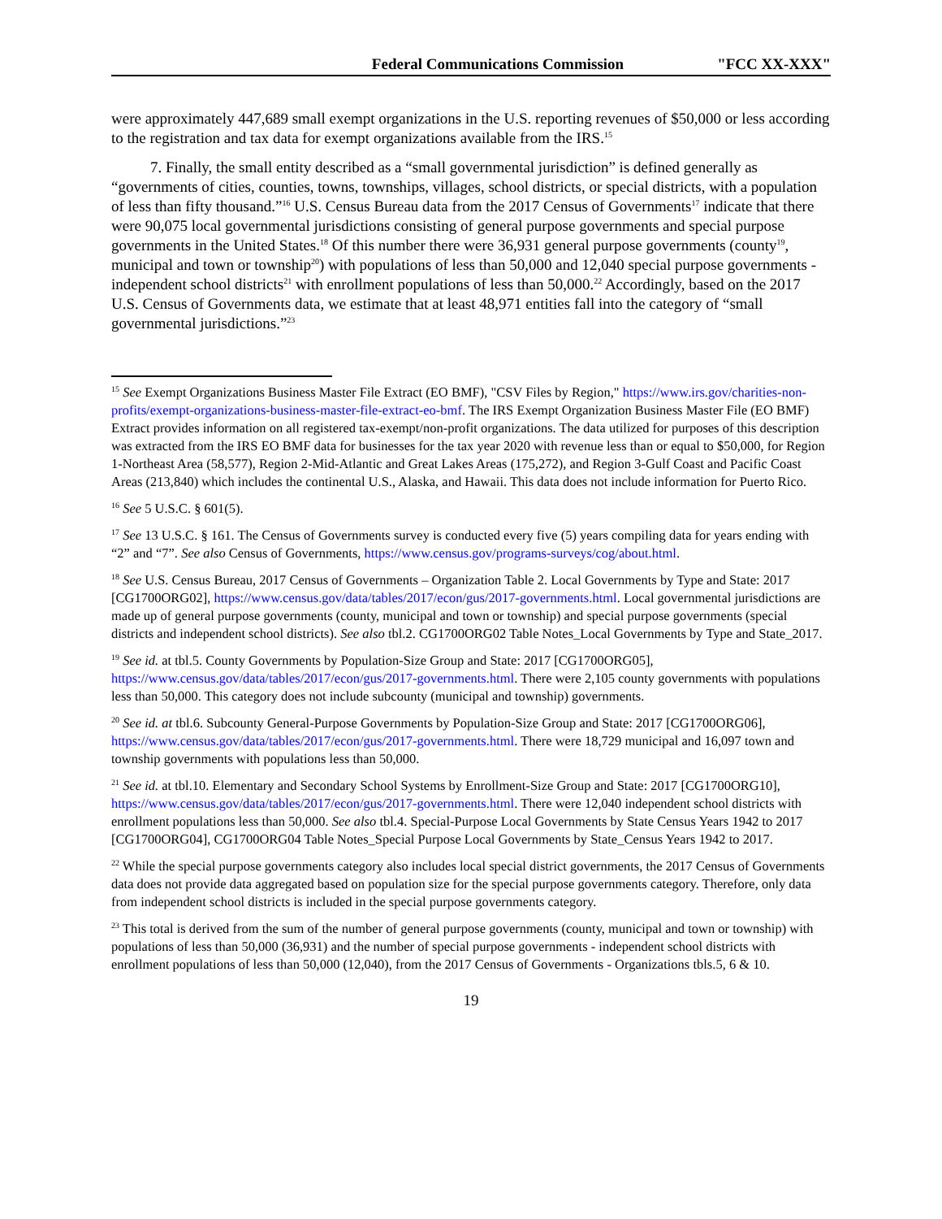Federal Communications Commission "FCC XX-XXX"
were approximately 447,689 small exempt organizations in the U.S. reporting revenues of $50,000 or less according to the registration and tax data for exempt organizations available from the IRS.<sup>15</sup>
7. Finally, the small entity described as a “small governmental jurisdiction” is defined generally as “governments of cities, counties, towns, townships, villages, school districts, or special districts, with a population of less than fifty thousand.”<sup>16</sup> U.S. Census Bureau data from the 2017 Census of Governments<sup>17</sup> indicate that there were 90,075 local governmental jurisdictions consisting of general purpose governments and special purpose governments in the United States.<sup>18</sup> Of this number there were 36,931 general purpose governments (county<sup>19</sup>, municipal and town or township<sup>20</sup>) with populations of less than 50,000 and 12,040 special purpose governments - independent school districts<sup>21</sup> with enrollment populations of less than 50,000.<sup>22</sup> Accordingly, based on the 2017 U.S. Census of Governments data, we estimate that at least 48,971 entities fall into the category of “small governmental jurisdictions.”<sup>23</sup>
<sup>15</sup> See Exempt Organizations Business Master File Extract (EO BMF), "CSV Files by Region," https://www.irs.gov/charities-non-profits/exempt-organizations-business-master-file-extract-eo-bmf. The IRS Exempt Organization Business Master File (EO BMF) Extract provides information on all registered tax-exempt/non-profit organizations. The data utilized for purposes of this description was extracted from the IRS EO BMF data for businesses for the tax year 2020 with revenue less than or equal to $50,000, for Region 1-Northeast Area (58,577), Region 2-Mid-Atlantic and Great Lakes Areas (175,272), and Region 3-Gulf Coast and Pacific Coast Areas (213,840) which includes the continental U.S., Alaska, and Hawaii. This data does not include information for Puerto Rico.
<sup>16</sup> See 5 U.S.C. § 601(5).
<sup>17</sup> See 13 U.S.C. § 161. The Census of Governments survey is conducted every five (5) years compiling data for years ending with “2” and “7”. See also Census of Governments, https://www.census.gov/programs-surveys/cog/about.html.
<sup>18</sup> See U.S. Census Bureau, 2017 Census of Governments – Organization Table 2. Local Governments by Type and State: 2017 [CG1700ORG02], https://www.census.gov/data/tables/2017/econ/gus/2017-governments.html. Local governmental jurisdictions are made up of general purpose governments (county, municipal and town or township) and special purpose governments (special districts and independent school districts). See also tbl.2. CG1700ORG02 Table Notes_Local Governments by Type and State_2017.
<sup>19</sup> See id. at tbl.5. County Governments by Population-Size Group and State: 2017 [CG1700ORG05], https://www.census.gov/data/tables/2017/econ/gus/2017-governments.html. There were 2,105 county governments with populations less than 50,000. This category does not include subcounty (municipal and township) governments.
<sup>20</sup> See id. at tbl.6. Subcounty General-Purpose Governments by Population-Size Group and State: 2017 [CG1700ORG06], https://www.census.gov/data/tables/2017/econ/gus/2017-governments.html. There were 18,729 municipal and 16,097 town and township governments with populations less than 50,000.
<sup>21</sup> See id. at tbl.10. Elementary and Secondary School Systems by Enrollment-Size Group and State: 2017 [CG1700ORG10], https://www.census.gov/data/tables/2017/econ/gus/2017-governments.html. There were 12,040 independent school districts with enrollment populations less than 50,000. See also tbl.4. Special-Purpose Local Governments by State Census Years 1942 to 2017 [CG1700ORG04], CG1700ORG04 Table Notes_Special Purpose Local Governments by State_Census Years 1942 to 2017.
<sup>22</sup> While the special purpose governments category also includes local special district governments, the 2017 Census of Governments data does not provide data aggregated based on population size for the special purpose governments category. Therefore, only data from independent school districts is included in the special purpose governments category.
<sup>23</sup> This total is derived from the sum of the number of general purpose governments (county, municipal and town or township) with populations of less than 50,000 (36,931) and the number of special purpose governments - independent school districts with enrollment populations of less than 50,000 (12,040), from the 2017 Census of Governments - Organizations tbls.5, 6 & 10.
19